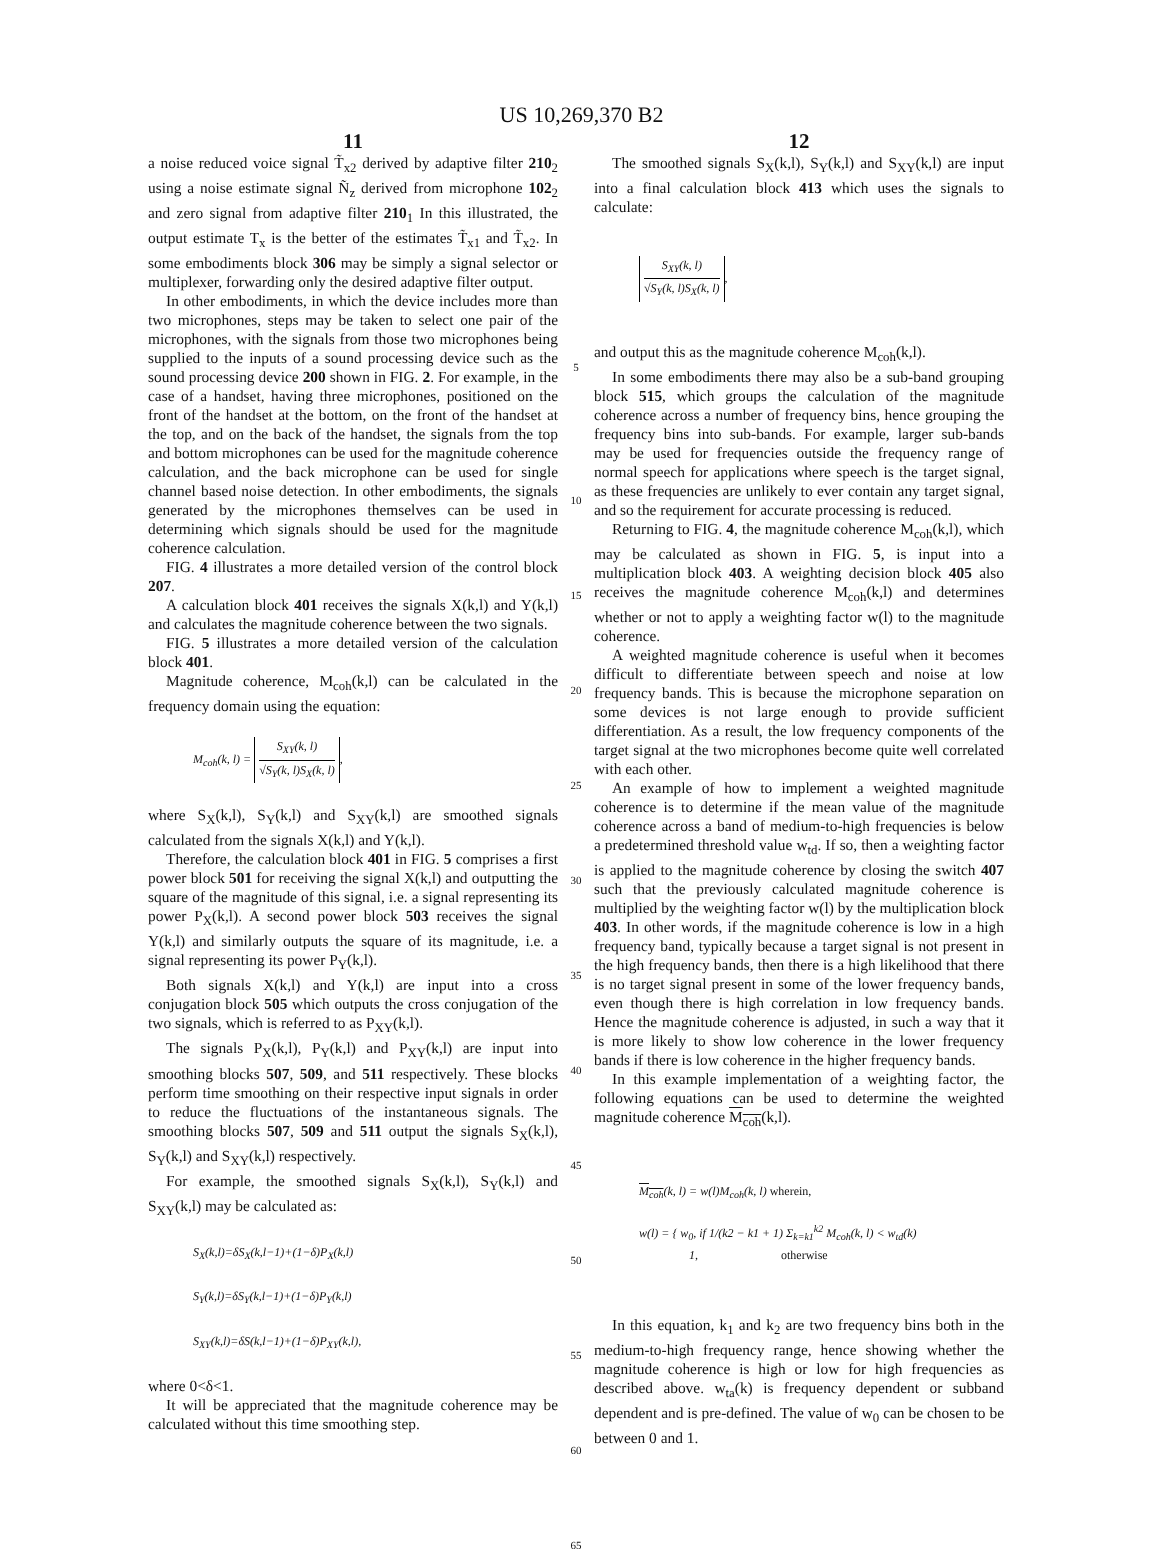US 10,269,370 B2
11
a noise reduced voice signal T̃<sub>x2</sub> derived by adaptive filter 210<sub>2</sub> using a noise estimate signal Ñ<sub>z</sub> derived from microphone 102<sub>2</sub> and zero signal from adaptive filter 210<sub>1</sub> In this illustrated, the output estimate T<sub>x</sub> is the better of the estimates T̃<sub>x1</sub> and T̃<sub>x2</sub>. In some embodiments block 306 may be simply a signal selector or multiplexer, forwarding only the desired adaptive filter output.
In other embodiments, in which the device includes more than two microphones, steps may be taken to select one pair of the microphones, with the signals from those two microphones being supplied to the inputs of a sound processing device such as the sound processing device 200 shown in FIG. 2. For example, in the case of a handset, having three microphones, positioned on the front of the handset at the bottom, on the front of the handset at the top, and on the back of the handset, the signals from the top and bottom microphones can be used for the magnitude coherence calculation, and the back microphone can be used for single channel based noise detection. In other embodiments, the signals generated by the microphones themselves can be used in determining which signals should be used for the magnitude coherence calculation.
FIG. 4 illustrates a more detailed version of the control block 207.
A calculation block 401 receives the signals X(k,l) and Y(k,l) and calculates the magnitude coherence between the two signals.
FIG. 5 illustrates a more detailed version of the calculation block 401.
Magnitude coherence, M<sub>coh</sub>(k,l) can be calculated in the frequency domain using the equation:
M<sub>coh</sub>(k, l) = S<sub>XY</sub>(k, l) √S<sub>Y</sub>(k, l)S<sub>X</sub>(k, l),
where S<sub>X</sub>(k,l), S<sub>Y</sub>(k,l) and S<sub>XY</sub>(k,l) are smoothed signals calculated from the signals X(k,l) and Y(k,l).
Therefore, the calculation block 401 in FIG. 5 comprises a first power block 501 for receiving the signal X(k,l) and outputting the square of the magnitude of this signal, i.e. a signal representing its power P<sub>X</sub>(k,l). A second power block 503 receives the signal Y(k,l) and similarly outputs the square of its magnitude, i.e. a signal representing its power P<sub>Y</sub>(k,l).
Both signals X(k,l) and Y(k,l) are input into a cross conjugation block 505 which outputs the cross conjugation of the two signals, which is referred to as P<sub>XY</sub>(k,l).
The signals P<sub>X</sub>(k,l), P<sub>Y</sub>(k,l) and P<sub>XY</sub>(k,l) are input into smoothing blocks 507, 509, and 511 respectively. These blocks perform time smoothing on their respective input signals in order to reduce the fluctuations of the instantaneous signals. The smoothing blocks 507, 509 and 511 output the signals S<sub>X</sub>(k,l), S<sub>Y</sub>(k,l) and S<sub>XY</sub>(k,l) respectively.
For example, the smoothed signals S<sub>X</sub>(k,l), S<sub>Y</sub>(k,l) and S<sub>XY</sub>(k,l) may be calculated as:
S<sub>X</sub>(k,l)=δS<sub>X</sub>(k,l−1)+(1−δ)P<sub>X</sub>(k,l)
S<sub>Y</sub>(k,l)=δS<sub>Y</sub>(k,l−1)+(1−δ)P<sub>Y</sub>(k,l)
S<sub>XY</sub>(k,l)=δS(k,l−1)+(1−δ)P<sub>XY</sub>(k,l),
where 0<δ<1.
It will be appreciated that the magnitude coherence may be calculated without this time smoothing step.
5
10
15
20
25
30
35
40
45
50
55
60
65
12
The smoothed signals S<sub>X</sub>(k,l), S<sub>Y</sub>(k,l) and S<sub>XY</sub>(k,l) are input into a final calculation block 413 which uses the signals to calculate:
S<sub>XY</sub>(k, l) √S<sub>Y</sub>(k, l)S<sub>X</sub>(k, l),
and output this as the magnitude coherence M<sub>coh</sub>(k,l).
In some embodiments there may also be a sub-band grouping block 515, which groups the calculation of the magnitude coherence across a number of frequency bins, hence grouping the frequency bins into sub-bands. For example, larger sub-bands may be used for frequencies outside the frequency range of normal speech for applications where speech is the target signal, as these frequencies are unlikely to ever contain any target signal, and so the requirement for accurate processing is reduced.
Returning to FIG. 4, the magnitude coherence M<sub>coh</sub>(k,l), which may be calculated as shown in FIG. 5, is input into a multiplication block 403. A weighting decision block 405 also receives the magnitude coherence M<sub>coh</sub>(k,l) and determines whether or not to apply a weighting factor w(l) to the magnitude coherence.
A weighted magnitude coherence is useful when it becomes difficult to differentiate between speech and noise at low frequency bands. This is because the microphone separation on some devices is not large enough to provide sufficient differentiation. As a result, the low frequency components of the target signal at the two microphones become quite well correlated with each other.
An example of how to implement a weighted magnitude coherence is to determine if the mean value of the magnitude coherence across a band of medium-to-high frequencies is below a predetermined threshold value w<sub>td</sub>. If so, then a weighting factor is applied to the magnitude coherence by closing the switch 407 such that the previously calculated magnitude coherence is multiplied by the weighting factor w(l) by the multiplication block 403. In other words, if the magnitude coherence is low in a high frequency band, typically because a target signal is not present in the high frequency bands, then there is a high likelihood that there is no target signal present in some of the lower frequency bands, even though there is high correlation in low frequency bands. Hence the magnitude coherence is adjusted, in such a way that it is more likely to show low coherence in the lower frequency bands if there is low coherence in the higher frequency bands.
In this example implementation of a weighting factor, the following equations can be used to determine the weighted magnitude coherence M<sub>coh</sub>(k,l).
M<sub>coh</sub>(k, l) = w(l)M<sub>coh</sub>(k, l) wherein,
w(l) = { w<sub>0</sub>, if 1/(k2 − k1 + 1) Σ<sub>k=k1</sub><sup>k2</sup> M<sub>coh</sub>(k, l) < w<sub>td</sub>(k)
1, otherwise
In this equation, k<sub>1</sub> and k<sub>2</sub> are two frequency bins both in the medium-to-high frequency range, hence showing whether the magnitude coherence is high or low for high frequencies as described above. w<sub>ta</sub>(k) is frequency dependent or subband dependent and is pre-defined. The value of w<sub>0</sub> can be chosen to be between 0 and 1.